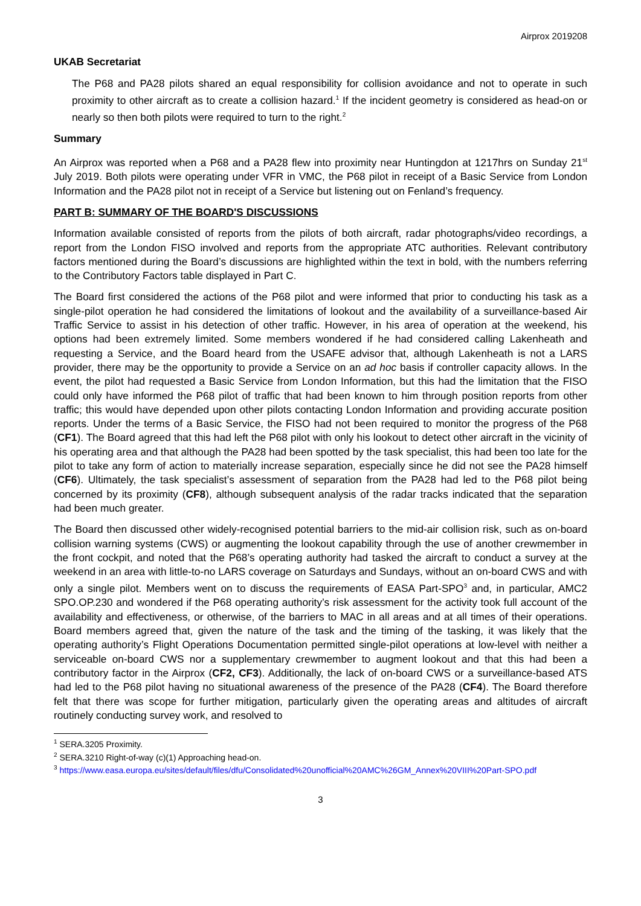Airprox 2019208
UKAB Secretariat
The P68 and PA28 pilots shared an equal responsibility for collision avoidance and not to operate in such proximity to other aircraft as to create a collision hazard.<sup>1</sup> If the incident geometry is considered as head-on or nearly so then both pilots were required to turn to the right.<sup>2</sup>
Summary
An Airprox was reported when a P68 and a PA28 flew into proximity near Huntingdon at 1217hrs on Sunday 21<sup>st</sup> July 2019. Both pilots were operating under VFR in VMC, the P68 pilot in receipt of a Basic Service from London Information and the PA28 pilot not in receipt of a Service but listening out on Fenland’s frequency.
PART B: SUMMARY OF THE BOARD'S DISCUSSIONS
Information available consisted of reports from the pilots of both aircraft, radar photographs/video recordings, a report from the London FISO involved and reports from the appropriate ATC authorities. Relevant contributory factors mentioned during the Board’s discussions are highlighted within the text in bold, with the numbers referring to the Contributory Factors table displayed in Part C.
The Board first considered the actions of the P68 pilot and were informed that prior to conducting his task as a single-pilot operation he had considered the limitations of lookout and the availability of a surveillance-based Air Traffic Service to assist in his detection of other traffic. However, in his area of operation at the weekend, his options had been extremely limited. Some members wondered if he had considered calling Lakenheath and requesting a Service, and the Board heard from the USAFE advisor that, although Lakenheath is not a LARS provider, there may be the opportunity to provide a Service on an ad hoc basis if controller capacity allows. In the event, the pilot had requested a Basic Service from London Information, but this had the limitation that the FISO could only have informed the P68 pilot of traffic that had been known to him through position reports from other traffic; this would have depended upon other pilots contacting London Information and providing accurate position reports. Under the terms of a Basic Service, the FISO had not been required to monitor the progress of the P68 (CF1). The Board agreed that this had left the P68 pilot with only his lookout to detect other aircraft in the vicinity of his operating area and that although the PA28 had been spotted by the task specialist, this had been too late for the pilot to take any form of action to materially increase separation, especially since he did not see the PA28 himself (CF6). Ultimately, the task specialist’s assessment of separation from the PA28 had led to the P68 pilot being concerned by its proximity (CF8), although subsequent analysis of the radar tracks indicated that the separation had been much greater.
The Board then discussed other widely-recognised potential barriers to the mid-air collision risk, such as on-board collision warning systems (CWS) or augmenting the lookout capability through the use of another crewmember in the front cockpit, and noted that the P68’s operating authority had tasked the aircraft to conduct a survey at the weekend in an area with little-to-no LARS coverage on Saturdays and Sundays, without an on-board CWS and with only a single pilot. Members went on to discuss the requirements of EASA Part-SPO<sup>3</sup> and, in particular, AMC2 SPO.OP.230 and wondered if the P68 operating authority’s risk assessment for the activity took full account of the availability and effectiveness, or otherwise, of the barriers to MAC in all areas and at all times of their operations. Board members agreed that, given the nature of the task and the timing of the tasking, it was likely that the operating authority’s Flight Operations Documentation permitted single-pilot operations at low-level with neither a serviceable on-board CWS nor a supplementary crewmember to augment lookout and that this had been a contributory factor in the Airprox (CF2, CF3). Additionally, the lack of on-board CWS or a surveillance-based ATS had led to the P68 pilot having no situational awareness of the presence of the PA28 (CF4). The Board therefore felt that there was scope for further mitigation, particularly given the operating areas and altitudes of aircraft routinely conducting survey work, and resolved to
<sup>1</sup> SERA.3205 Proximity.
<sup>2</sup> SERA.3210 Right-of-way (c)(1) Approaching head-on.
<sup>3</sup> https://www.easa.europa.eu/sites/default/files/dfu/Consolidated%20unofficial%20AMC%26GM_Annex%20VIII%20Part-SPO.pdf
3